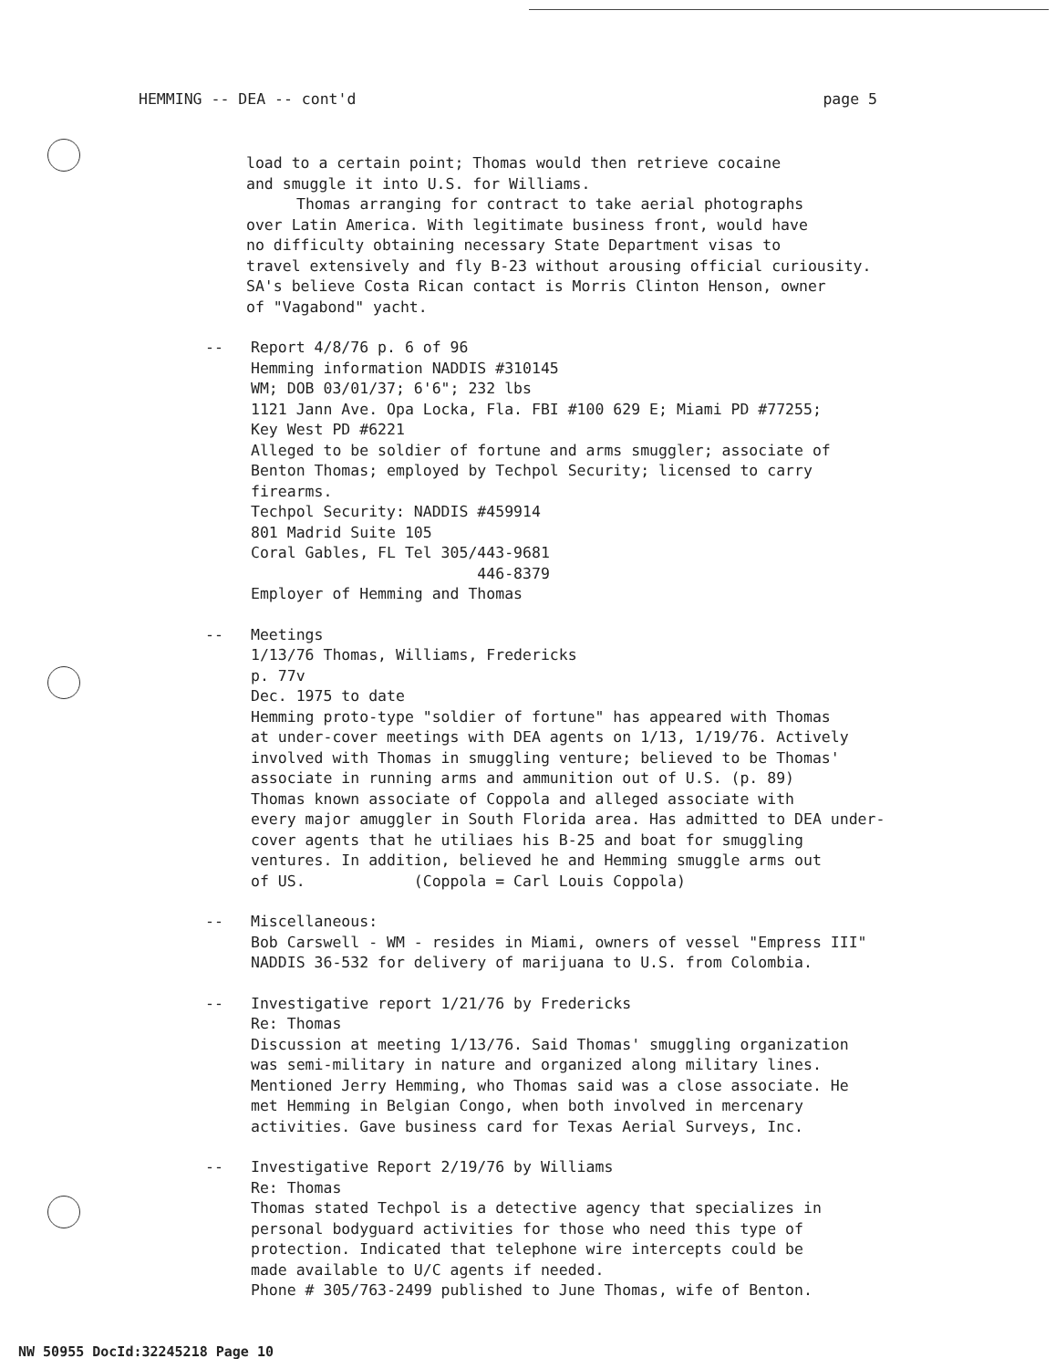HEMMING -- DEA -- cont'd page 5
load to a certain point; Thomas would then retrieve cocaine
and smuggle it into U.S. for Williams.
Thomas arranging for contract to take aerial photographs
over Latin America. With legitimate business front, would have
no difficulty obtaining necessary State Department visas to
travel extensively and fly B-23 without arousing official curiousity.
SA's believe Costa Rican contact is Morris Clinton Henson, owner
of "Vagabond" yacht.
-- Report 4/8/76 p. 6 of 96
Hemming information NADDIS #310145
WM; DOB 03/01/37; 6'6"; 232 lbs
1121 Jann Ave. Opa Locka, Fla. FBI #100 629 E; Miami PD #77255;
Key West PD #6221
Alleged to be soldier of fortune and arms smuggler; associate of
Benton Thomas; employed by Techpol Security; licensed to carry
firearms.
Techpol Security: NADDIS #459914
801 Madrid Suite 105
Coral Gables, FL Tel 305/443-9681
446-8379
Employer of Hemming and Thomas
-- Meetings
1/13/76 Thomas, Williams, Fredericks
p. 77v
Dec. 1975 to date
Hemming proto-type "soldier of fortune" has appeared with Thomas
at under-cover meetings with DEA agents on 1/13, 1/19/76. Actively
involved with Thomas in smuggling venture; believed to be Thomas'
associate in running arms and ammunition out of U.S. (p. 89)
Thomas known associate of Coppola and alleged associate with
every major amuggler in South Florida area. Has admitted to DEA under-
cover agents that he utiliaes his B-25 and boat for smuggling
ventures. In addition, believed he and Hemming smuggle arms out
of US. (Coppola = Carl Louis Coppola)
-- Miscellaneous:
Bob Carswell - WM - resides in Miami, owners of vessel "Empress III"
NADDIS 36-532 for delivery of marijuana to U.S. from Colombia.
-- Investigative report 1/21/76 by Fredericks
Re: Thomas
Discussion at meeting 1/13/76. Said Thomas' smuggling organization
was semi-military in nature and organized along military lines.
Mentioned Jerry Hemming, who Thomas said was a close associate. He
met Hemming in Belgian Congo, when both involved in mercenary
activities. Gave business card for Texas Aerial Surveys, Inc.
-- Investigative Report 2/19/76 by Williams
Re: Thomas
Thomas stated Techpol is a detective agency that specializes in
personal bodyguard activities for those who need this type of
protection. Indicated that telephone wire intercepts could be
made available to U/C agents if needed.
Phone # 305/763-2499 published to June Thomas, wife of Benton.
NW 50955 DocId:32245218 Page 10